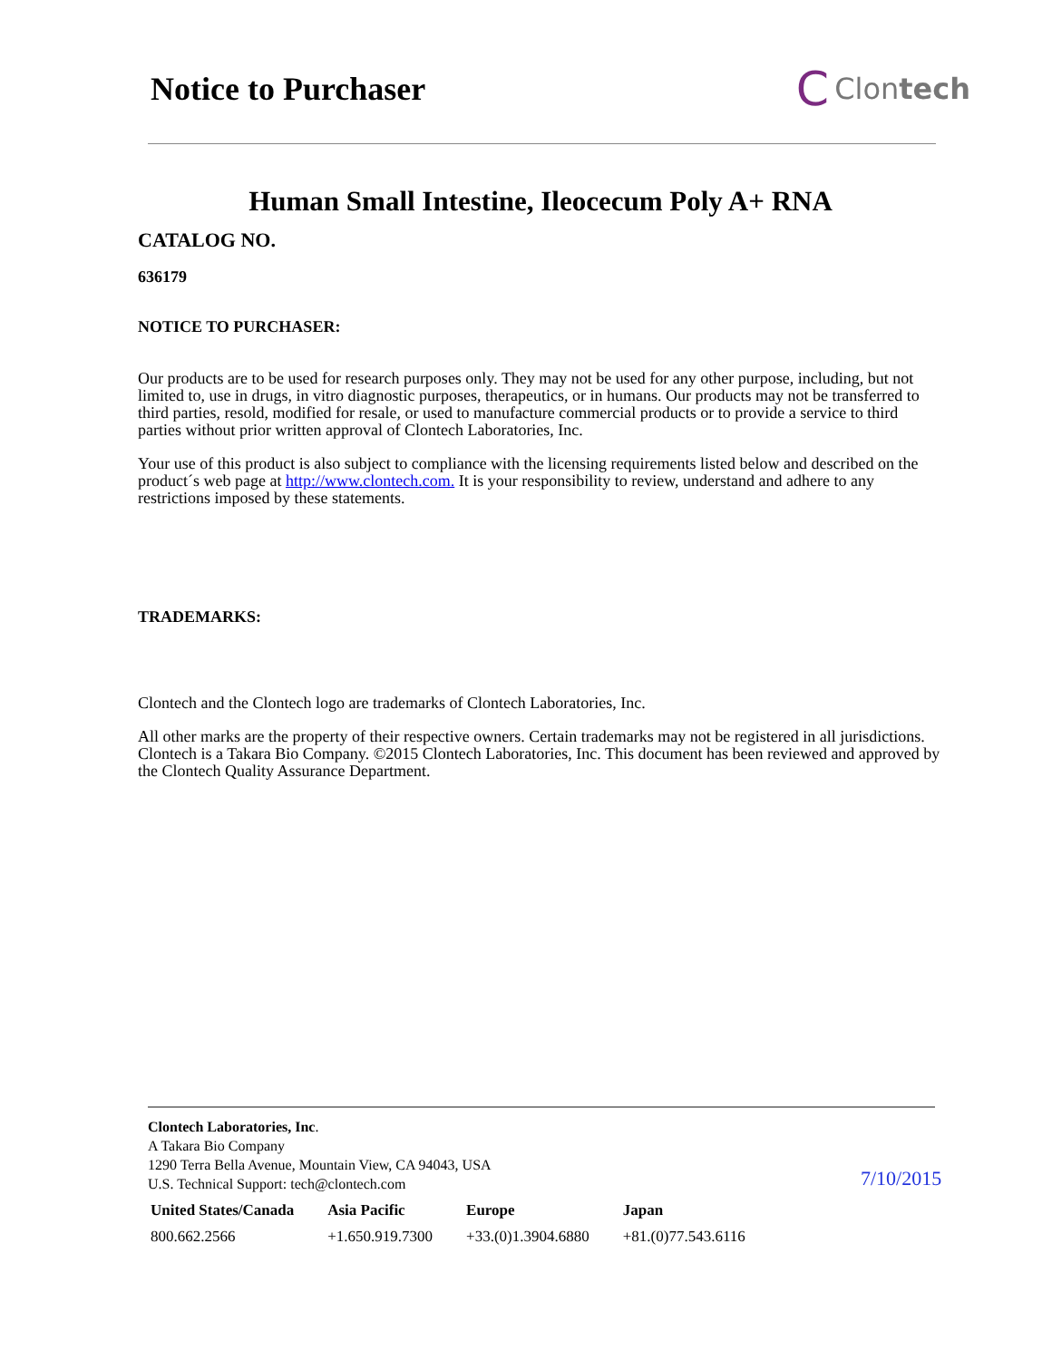Notice to Purchaser
C Clon tech
Human Small Intestine, Ileocecum Poly A+ RNA
CATALOG NO.
636179
NOTICE TO PURCHASER:
Our products are to be used for research purposes only. They may not be used for any other purpose, including, but not limited to, use in drugs, in vitro diagnostic purposes, therapeutics, or in humans. Our products may not be transferred to third parties, resold, modified for resale, or used to manufacture commercial products or to provide a service to third parties without prior written approval of Clontech Laboratories, Inc.
Your use of this product is also subject to compliance with the licensing requirements listed below and described on the product´s web page at http://www.clontech.com. It is your responsibility to review, understand and adhere to any restrictions imposed by these statements.
TRADEMARKS:
Clontech and the Clontech logo are trademarks of Clontech Laboratories, Inc.
All other marks are the property of their respective owners. Certain trademarks may not be registered in all jurisdictions. Clontech is a Takara Bio Company. ©2015 Clontech Laboratories, Inc. This document has been reviewed and approved by the Clontech Quality Assurance Department.
Clontech Laboratories, Inc.
A Takara Bio Company
1290 Terra Bella Avenue, Mountain View, CA 94043, USA
U.S. Technical Support: tech@clontech.com
| United States/Canada | Asia Pacific | Europe | Japan |
| --- | --- | --- | --- |
| 800.662.2566 | +1.650.919.7300 | +33.(0)1.3904.6880 | +81.(0)77.543.6116 |
7/10/2015